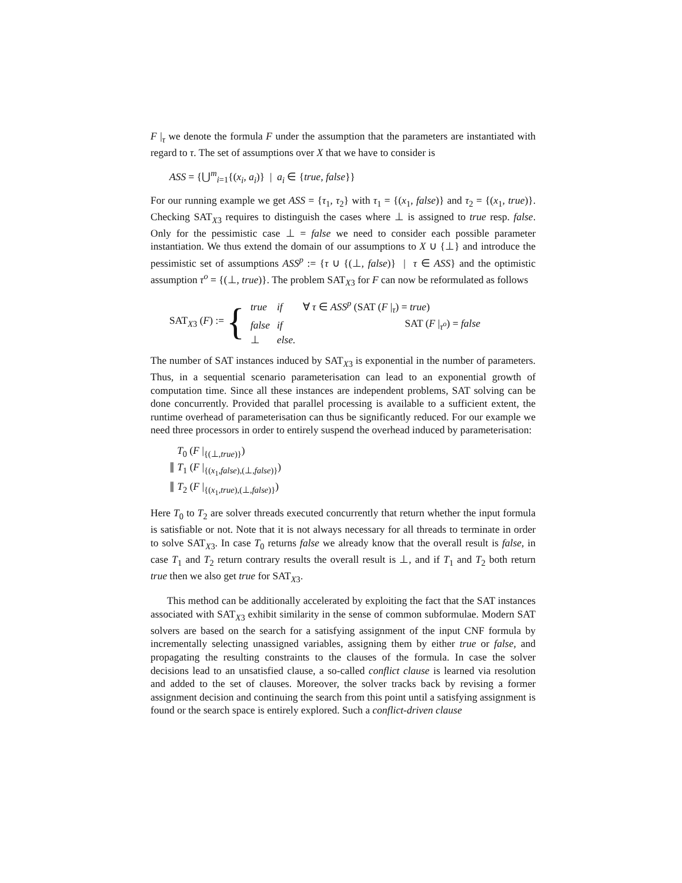F |<sub>τ</sub> we denote the formula F under the assumption that the parameters are instantiated with regard to τ. The set of assumptions over X that we have to consider is
ASS = {⋃<sup>m</sup><sub>i=1</sub>{(x<sub>i</sub>, a<sub>i</sub>)} | a<sub>i</sub> ∈ {true, false}}
For our running example we get ASS = {τ<sub>1</sub>, τ<sub>2</sub>} with τ<sub>1</sub> = {(x<sub>1</sub>, false)} and τ<sub>2</sub> = {(x<sub>1</sub>, true)}. Checking SAT<sub>X3</sub> requires to distinguish the cases where ⊥ is assigned to true resp. false. Only for the pessimistic case ⊥ = false we need to consider each possible parameter instantiation. We thus extend the domain of our assumptions to X ∪ {⊥} and introduce the pessimistic set of assumptions ASS<sup>p</sup> := {τ ∪ {(⊥, false)} | τ ∈ ASS} and the optimistic assumption τ<sup>o</sup> = {(⊥, true)}. The problem SAT<sub>X3</sub> for F can now be reformulated as follows
SAT<sub>X3</sub> (F) := {
| true | if | ∀ τ ∈ ASS<sup>p</sup> (SAT ( F /<sub>τ</sub>) = true ) |
| false | if | SAT ( F /<sub>τ<sup>o</sup></sub>) = false |
| ⊥ | else. | |
The number of SAT instances induced by SAT<sub>X3</sub> is exponential in the number of parameters. Thus, in a sequential scenario parameterisation can lead to an exponential growth of computation time. Since all these instances are independent problems, SAT solving can be done concurrently. Provided that parallel processing is available to a sufficient extent, the runtime overhead of parameterisation can thus be significantly reduced. For our example we need three processors in order to entirely suspend the overhead induced by parameterisation:
T<sub>0</sub> (F |<sub>{(⊥,true)}</sub>)
∥ T<sub>1</sub> (F |<sub>{(x<sub>1</sub>,false),(⊥,false)}</sub>)
∥ T<sub>2</sub> (F |<sub>{(x<sub>1</sub>,true),(⊥,false)}</sub>)
Here T<sub>0</sub> to T<sub>2</sub> are solver threads executed concurrently that return whether the input formula is satisfiable or not. Note that it is not always necessary for all threads to terminate in order to solve SAT<sub>X3</sub>. In case T<sub>0</sub> returns false we already know that the overall result is false, in case T<sub>1</sub> and T<sub>2</sub> return contrary results the overall result is ⊥, and if T<sub>1</sub> and T<sub>2</sub> both return true then we also get true for SAT<sub>X3</sub>.
This method can be additionally accelerated by exploiting the fact that the SAT instances associated with SAT<sub>X3</sub> exhibit similarity in the sense of common subformulae. Modern SAT solvers are based on the search for a satisfying assignment of the input CNF formula by incrementally selecting unassigned variables, assigning them by either true or false, and propagating the resulting constraints to the clauses of the formula. In case the solver decisions lead to an unsatisfied clause, a so-called conflict clause is learned via resolution and added to the set of clauses. Moreover, the solver tracks back by revising a former assignment decision and continuing the search from this point until a satisfying assignment is found or the search space is entirely explored. Such a conflict-driven clause